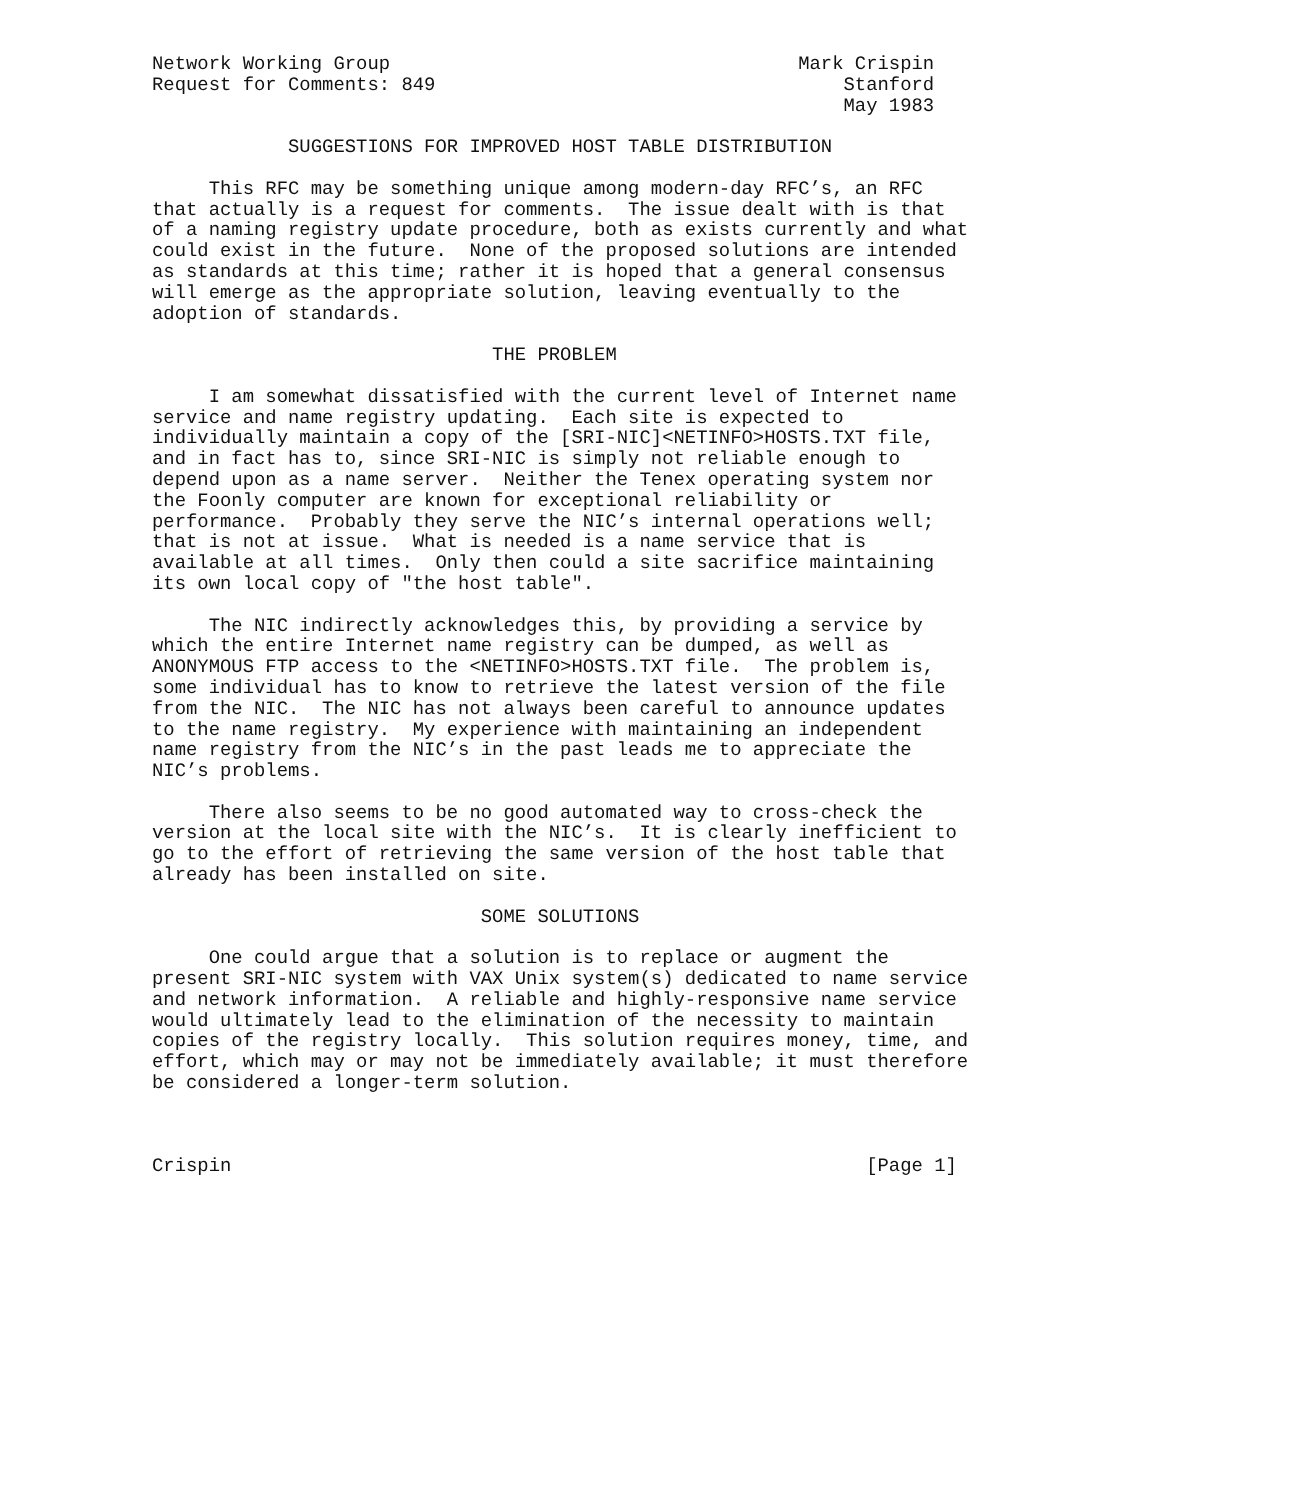Network Working Group                                    Mark Crispin
Request for Comments: 849                                    Stanford
                                                             May 1983

            SUGGESTIONS FOR IMPROVED HOST TABLE DISTRIBUTION

     This RFC may be something unique among modern-day RFC’s, an RFC
that actually is a request for comments.  The issue dealt with is that
of a naming registry update procedure, both as exists currently and what
could exist in the future.  None of the proposed solutions are intended
as standards at this time; rather it is hoped that a general consensus
will emerge as the appropriate solution, leaving eventually to the
adoption of standards.

                              THE PROBLEM

     I am somewhat dissatisfied with the current level of Internet name
service and name registry updating.  Each site is expected to
individually maintain a copy of the [SRI-NIC]<NETINFO>HOSTS.TXT file,
and in fact has to, since SRI-NIC is simply not reliable enough to
depend upon as a name server.  Neither the Tenex operating system nor
the Foonly computer are known for exceptional reliability or
performance.  Probably they serve the NIC’s internal operations well;
that is not at issue.  What is needed is a name service that is
available at all times.  Only then could a site sacrifice maintaining
its own local copy of "the host table".

     The NIC indirectly acknowledges this, by providing a service by
which the entire Internet name registry can be dumped, as well as
ANONYMOUS FTP access to the <NETINFO>HOSTS.TXT file.  The problem is,
some individual has to know to retrieve the latest version of the file
from the NIC.  The NIC has not always been careful to announce updates
to the name registry.  My experience with maintaining an independent
name registry from the NIC’s in the past leads me to appreciate the
NIC’s problems.

     There also seems to be no good automated way to cross-check the
version at the local site with the NIC’s.  It is clearly inefficient to
go to the effort of retrieving the same version of the host table that
already has been installed on site.

                             SOME SOLUTIONS

     One could argue that a solution is to replace or augment the
present SRI-NIC system with VAX Unix system(s) dedicated to name service
and network information.  A reliable and highly-responsive name service
would ultimately lead to the elimination of the necessity to maintain
copies of the registry locally.  This solution requires money, time, and
effort, which may or may not be immediately available; it must therefore
be considered a longer-term solution.



Crispin                                                        [Page 1]